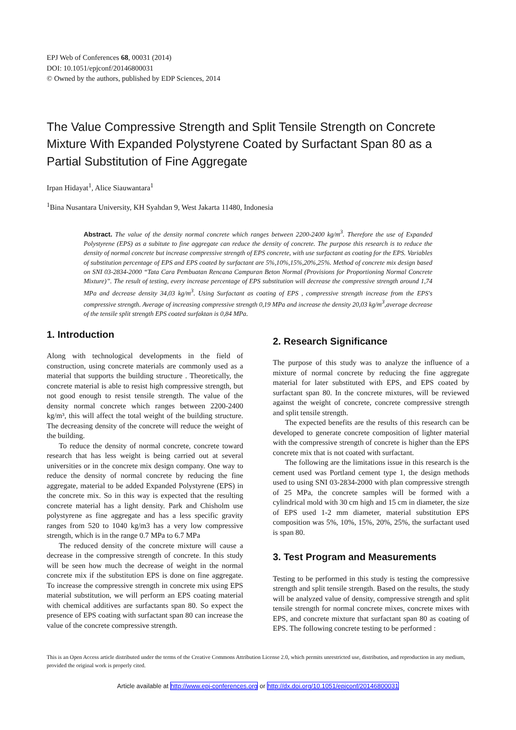EPJ Web of Conferences 68, 00031 (2014)
DOI: 10.1051/epjconf/20146800031
© Owned by the authors, published by EDP Sciences, 2014
The Value Compressive Strength and Split Tensile Strength on Concrete Mixture With Expanded Polystyrene Coated by Surfactant Span 80 as a Partial Substitution of Fine Aggregate
Irpan Hidayat<sup>1</sup>, Alice Siauwantara<sup>1</sup>
<sup>1</sup> Bina Nusantara University, KH Syahdan 9, West Jakarta 11480, Indonesia
Abstract. The value of the density normal concrete which ranges between 2200-2400 kg/m<sup>3</sup>. Therefore the use of Expanded Polystyrene (EPS) as a subitute to fine aggregate can reduce the density of concrete. The purpose this research is to reduce the density of normal concrete but increase compressive strength of EPS concrete, with use surfactant as coating for the EPS. Variables of substitution percentage of EPS and EPS coated by surfactant are 5%,10%,15%,20%,25%. Method of concrete mix design based on SNI 03-2834-2000 “Tata Cara Pembuatan Rencana Campuran Beton Normal (Provisions for Proportioning Normal Concrete Mixture)”. The result of testing, every increase percentage of EPS substitution will decrease the compressive strength around 1,74 MPa and decrease density 34,03 kg/m<sup>3</sup>. Using Surfactant as coating of EPS , compressive strength increase from the EPS's compressive strength. Average of increasing compressive strength 0,19 MPa and increase the density 20,03 kg/m<sup>3</sup>,average decrease of the tensile split strength EPS coated surfaktan is 0,84 MPa.
1. Introduction
Along with technological developments in the field of construction, using concrete materials are commonly used as a material that supports the building structure . Theoretically, the concrete material is able to resist high compressive strength, but not good enough to resist tensile strength. The value of the density normal concrete which ranges between 2200-2400 kg/m³, this will affect the total weight of the building structure. The decreasing density of the concrete will reduce the weight of the building.
To reduce the density of normal concrete, concrete toward research that has less weight is being carried out at several universities or in the concrete mix design company. One way to reduce the density of normal concrete by reducing the fine aggregate, material to be added Expanded Polystyrene (EPS) in the concrete mix. So in this way is expected that the resulting concrete material has a light density. Park and Chisholm use polystyrene as fine aggregate and has a less specific gravity ranges from 520 to 1040 kg/m3 has a very low compressive strength, which is in the range 0.7 MPa to 6.7 MPa
The reduced density of the concrete mixture will cause a decrease in the compressive strength of concrete. In this study will be seen how much the decrease of weight in the normal concrete mix if the substitution EPS is done on fine aggregate. To increase the compressive strength in concrete mix using EPS material substitution, we will perform an EPS coating material with chemical additives are surfactants span 80. So expect the presence of EPS coating with surfactant span 80 can increase the value of the concrete compressive strength.
2. Research Significance
The purpose of this study was to analyze the influence of a mixture of normal concrete by reducing the fine aggregate material for later substituted with EPS, and EPS coated by surfactant span 80. In the concrete mixtures, will be reviewed against the weight of concrete, concrete compressive strength and split tensile strength.
The expected benefits are the results of this research can be developed to generate concrete composition of lighter material with the compressive strength of concrete is higher than the EPS concrete mix that is not coated with surfactant.
The following are the limitations issue in this research is the cement used was Portland cement type 1, the design methods used to using SNI 03-2834-2000 with plan compressive strength of 25 MPa, the concrete samples will be formed with a cylindrical mold with 30 cm high and 15 cm in diameter, the size of EPS used 1-2 mm diameter, material substitution EPS composition was 5%, 10%, 15%, 20%, 25%, the surfactant used is span 80.
3. Test Program and Measurements
Testing to be performed in this study is testing the compressive strength and split tensile strength. Based on the results, the study will be analyzed value of density, compressive strength and split tensile strength for normal concrete mixes, concrete mixes with EPS, and concrete mixture that surfactant span 80 as coating of EPS. The following concrete testing to be performed :
This is an Open Access article distributed under the terms of the Creative Commons Attribution License 2.0, which permits unrestricted use, distribution, and reproduction in any medium, provided the original work is properly cited.
Article available at http://www.epj-conferences.org or http://dx.doi.org/10.1051/epjconf/20146800031